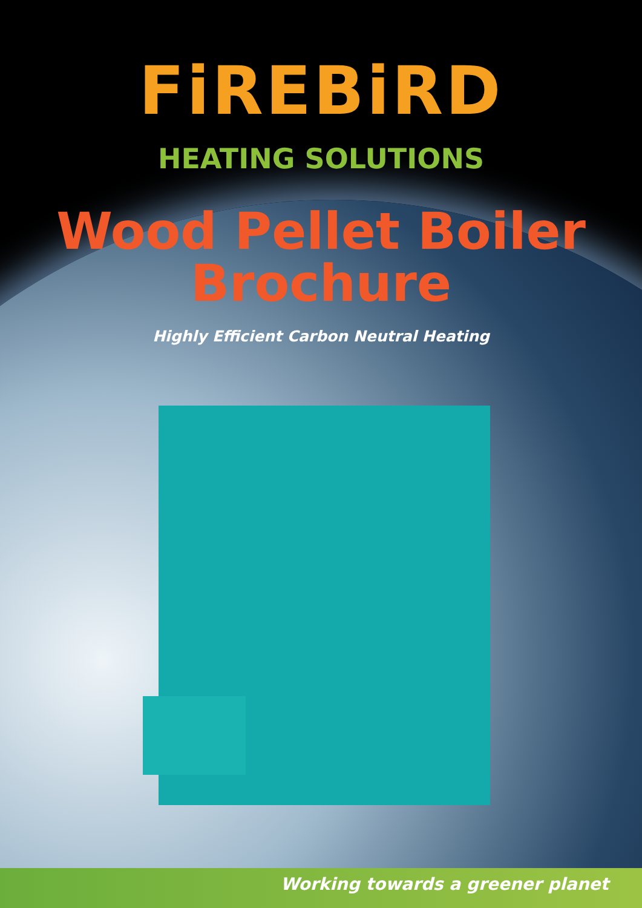FiREBiRD
HEATING SOLUTIONS
Wood Pellet Boiler
Brochure
Highly Efficient Carbon Neutral Heating
Working towards a greener planet